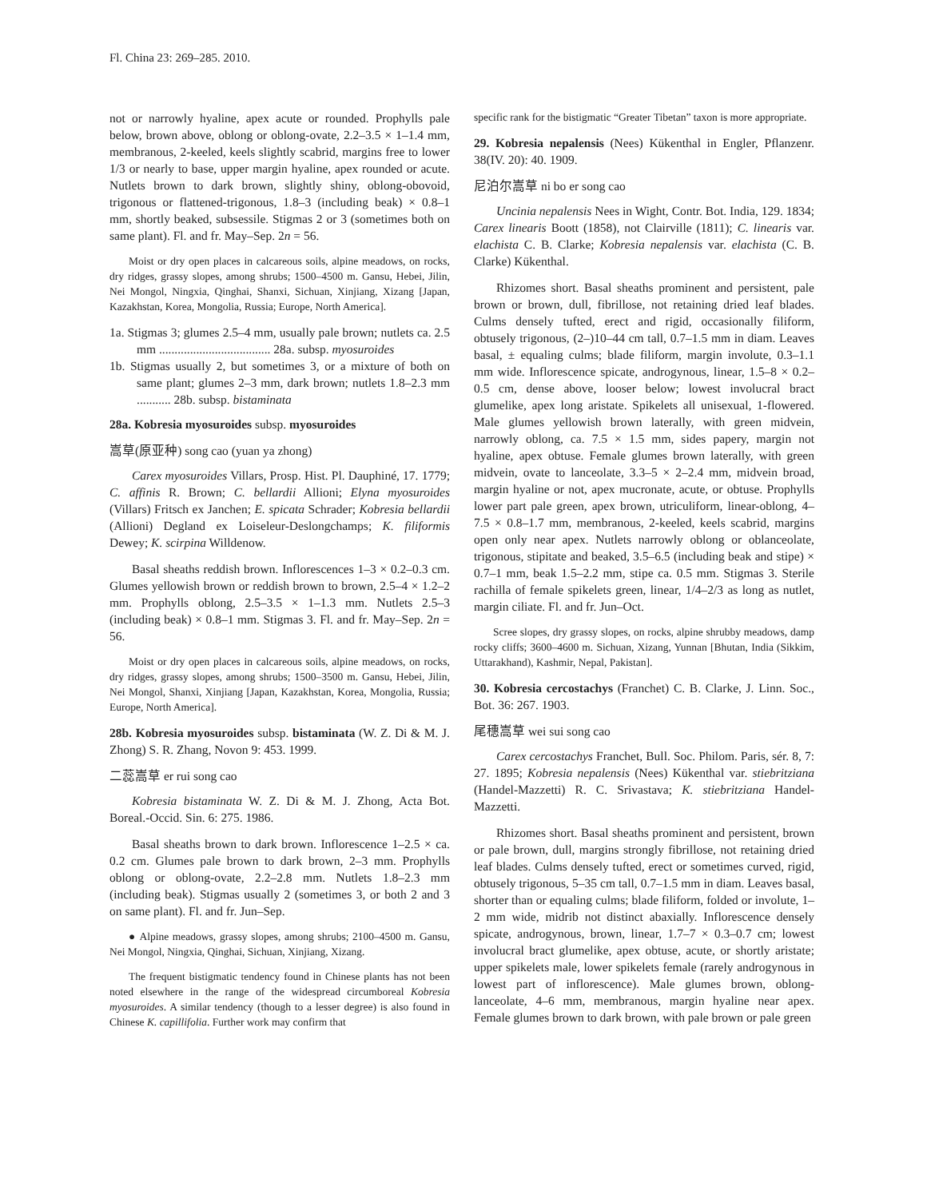Fl. China 23: 269–285. 2010.
not or narrowly hyaline, apex acute or rounded. Prophylls pale below, brown above, oblong or oblong-ovate, 2.2–3.5 × 1–1.4 mm, membranous, 2-keeled, keels slightly scabrid, margins free to lower 1/3 or nearly to base, upper margin hyaline, apex rounded or acute. Nutlets brown to dark brown, slightly shiny, oblong-obovoid, trigonous or flattened-trigonous, 1.8–3 (including beak) × 0.8–1 mm, shortly beaked, subsessile. Stigmas 2 or 3 (sometimes both on same plant). Fl. and fr. May–Sep. 2n = 56.
Moist or dry open places in calcareous soils, alpine meadows, on rocks, dry ridges, grassy slopes, among shrubs; 1500–4500 m. Gansu, Hebei, Jilin, Nei Mongol, Ningxia, Qinghai, Shanxi, Sichuan, Xinjiang, Xizang [Japan, Kazakhstan, Korea, Mongolia, Russia; Europe, North America].
1a. Stigmas 3; glumes 2.5–4 mm, usually pale brown; nutlets ca. 2.5 mm .................................... 28a. subsp. myosuroides
1b. Stigmas usually 2, but sometimes 3, or a mixture of both on same plant; glumes 2–3 mm, dark brown; nutlets 1.8–2.3 mm ........... 28b. subsp. bistaminata
28a. Kobresia myosuroides subsp. myosuroides
嵩草(原亚种) song cao (yuan ya zhong)
Carex myosuroides Villars, Prosp. Hist. Pl. Dauphiné, 17. 1779; C. affinis R. Brown; C. bellardii Allioni; Elyna myosuroides (Villars) Fritsch ex Janchen; E. spicata Schrader; Kobresia bellardii (Allioni) Degland ex Loiseleur-Deslongchamps; K. filiformis Dewey; K. scirpina Willdenow.
Basal sheaths reddish brown. Inflorescences 1–3 × 0.2–0.3 cm. Glumes yellowish brown or reddish brown to brown, 2.5–4 × 1.2–2 mm. Prophylls oblong, 2.5–3.5 × 1–1.3 mm. Nutlets 2.5–3 (including beak) × 0.8–1 mm. Stigmas 3. Fl. and fr. May–Sep. 2n = 56.
Moist or dry open places in calcareous soils, alpine meadows, on rocks, dry ridges, grassy slopes, among shrubs; 1500–3500 m. Gansu, Hebei, Jilin, Nei Mongol, Shanxi, Xinjiang [Japan, Kazakhstan, Korea, Mongolia, Russia; Europe, North America].
28b. Kobresia myosuroides subsp. bistaminata (W. Z. Di & M. J. Zhong) S. R. Zhang, Novon 9: 453. 1999.
二蕊嵩草 er rui song cao
Kobresia bistaminata W. Z. Di & M. J. Zhong, Acta Bot. Boreal.-Occid. Sin. 6: 275. 1986.
Basal sheaths brown to dark brown. Inflorescence 1–2.5 × ca. 0.2 cm. Glumes pale brown to dark brown, 2–3 mm. Prophylls oblong or oblong-ovate, 2.2–2.8 mm. Nutlets 1.8–2.3 mm (including beak). Stigmas usually 2 (sometimes 3, or both 2 and 3 on same plant). Fl. and fr. Jun–Sep.
● Alpine meadows, grassy slopes, among shrubs; 2100–4500 m. Gansu, Nei Mongol, Ningxia, Qinghai, Sichuan, Xinjiang, Xizang.
The frequent bistigmatic tendency found in Chinese plants has not been noted elsewhere in the range of the widespread circumboreal Kobresia myosuroides. A similar tendency (though to a lesser degree) is also found in Chinese K. capillifolia. Further work may confirm that
specific rank for the bistigmatic “Greater Tibetan” taxon is more appropriate.
29. Kobresia nepalensis (Nees) Kükenthal in Engler, Pflanzenr. 38(IV. 20): 40. 1909.
尼泊尔嵩草 ni bo er song cao
Uncinia nepalensis Nees in Wight, Contr. Bot. India, 129. 1834; Carex linearis Boott (1858), not Clairville (1811); C. linearis var. elachista C. B. Clarke; Kobresia nepalensis var. elachista (C. B. Clarke) Kükenthal.
Rhizomes short. Basal sheaths prominent and persistent, pale brown or brown, dull, fibrillose, not retaining dried leaf blades. Culms densely tufted, erect and rigid, occasionally filiform, obtusely trigonous, (2–)10–44 cm tall, 0.7–1.5 mm in diam. Leaves basal, ± equaling culms; blade filiform, margin involute, 0.3–1.1 mm wide. Inflorescence spicate, androgynous, linear, 1.5–8 × 0.2–0.5 cm, dense above, looser below; lowest involucral bract glumelike, apex long aristate. Spikelets all unisexual, 1-flowered. Male glumes yellowish brown laterally, with green midvein, narrowly oblong, ca. 7.5 × 1.5 mm, sides papery, margin not hyaline, apex obtuse. Female glumes brown laterally, with green midvein, ovate to lanceolate, 3.3–5 × 2–2.4 mm, midvein broad, margin hyaline or not, apex mucronate, acute, or obtuse. Prophylls lower part pale green, apex brown, utriculiform, linear-oblong, 4–7.5 × 0.8–1.7 mm, membranous, 2-keeled, keels scabrid, margins open only near apex. Nutlets narrowly oblong or oblanceolate, trigonous, stipitate and beaked, 3.5–6.5 (including beak and stipe) × 0.7–1 mm, beak 1.5–2.2 mm, stipe ca. 0.5 mm. Stigmas 3. Sterile rachilla of female spikelets green, linear, 1/4–2/3 as long as nutlet, margin ciliate. Fl. and fr. Jun–Oct.
Scree slopes, dry grassy slopes, on rocks, alpine shrubby meadows, damp rocky cliffs; 3600–4600 m. Sichuan, Xizang, Yunnan [Bhutan, India (Sikkim, Uttarakhand), Kashmir, Nepal, Pakistan].
30. Kobresia cercostachys (Franchet) C. B. Clarke, J. Linn. Soc., Bot. 36: 267. 1903.
尾穗嵩草 wei sui song cao
Carex cercostachys Franchet, Bull. Soc. Philom. Paris, sér. 8, 7: 27. 1895; Kobresia nepalensis (Nees) Kükenthal var. stiebritziana (Handel-Mazzetti) R. C. Srivastava; K. stiebritziana Handel-Mazzetti.
Rhizomes short. Basal sheaths prominent and persistent, brown or pale brown, dull, margins strongly fibrillose, not retaining dried leaf blades. Culms densely tufted, erect or sometimes curved, rigid, obtusely trigonous, 5–35 cm tall, 0.7–1.5 mm in diam. Leaves basal, shorter than or equaling culms; blade filiform, folded or involute, 1–2 mm wide, midrib not distinct abaxially. Inflorescence densely spicate, androgynous, brown, linear, 1.7–7 × 0.3–0.7 cm; lowest involucral bract glumelike, apex obtuse, acute, or shortly aristate; upper spikelets male, lower spikelets female (rarely androgynous in lowest part of inflorescence). Male glumes brown, oblong-lanceolate, 4–6 mm, membranous, margin hyaline near apex. Female glumes brown to dark brown, with pale brown or pale green